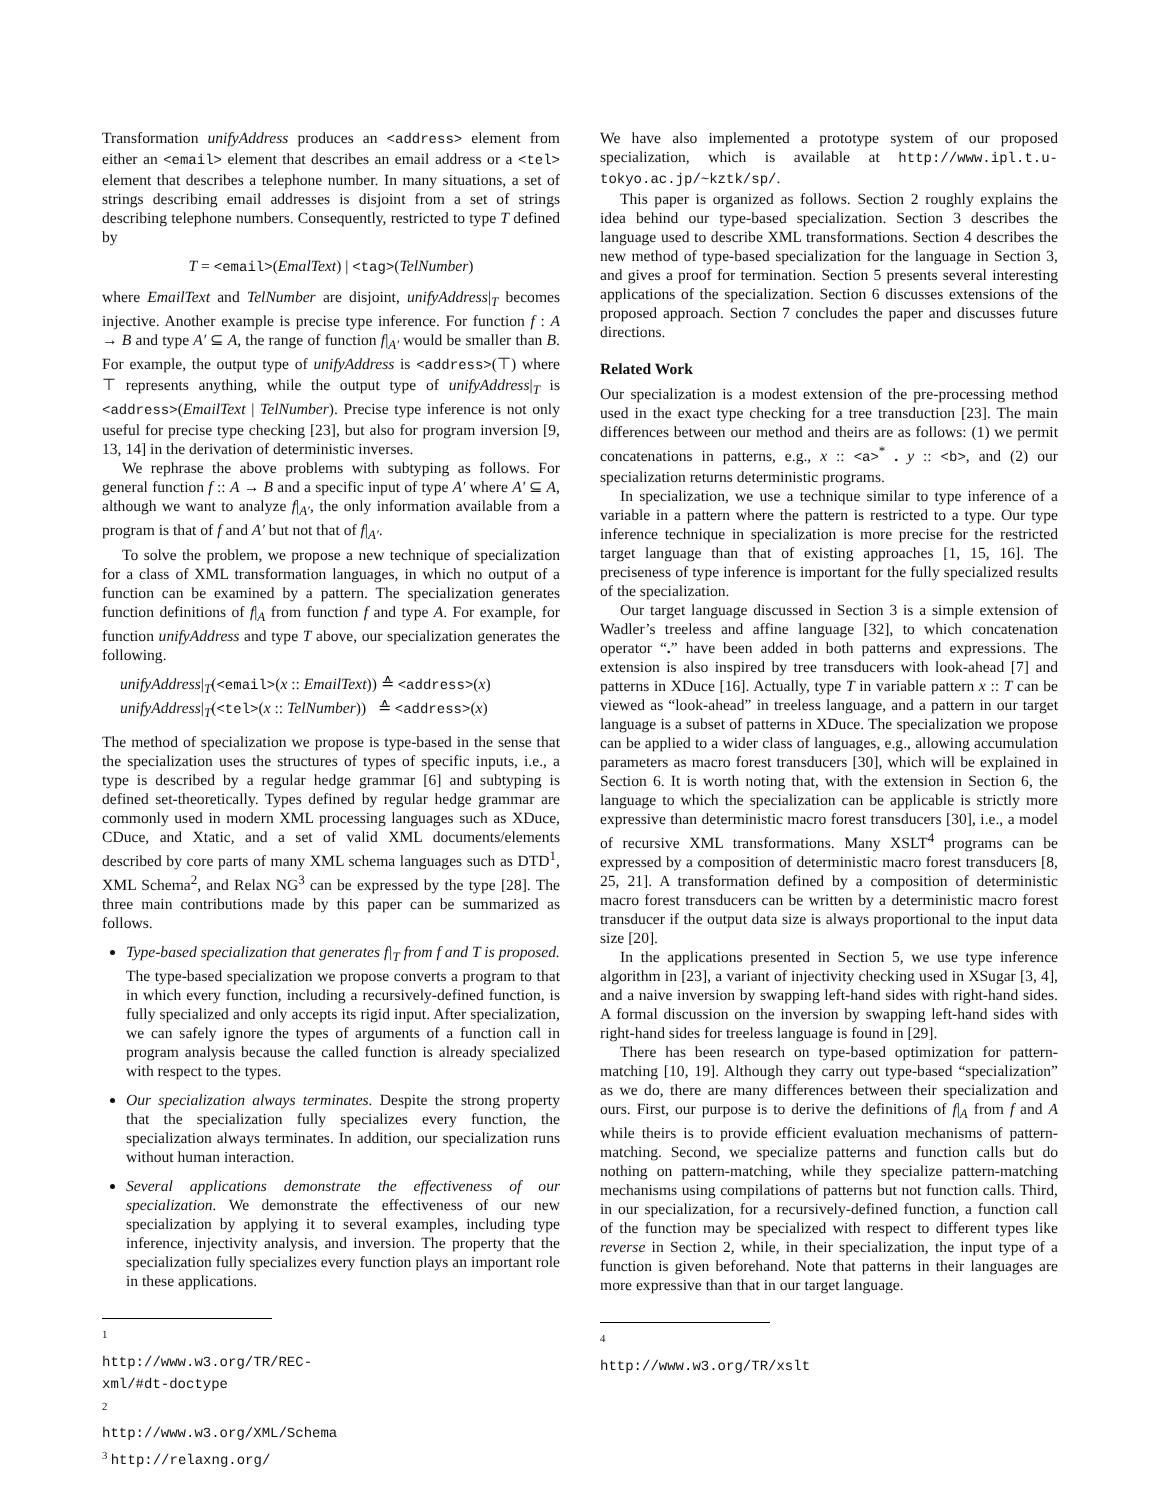Transformation unifyAddress produces an <address> element from either an <email> element that describes an email address or a <tel> element that describes a telephone number. In many situations, a set of strings describing email addresses is disjoint from a set of strings describing telephone numbers. Consequently, restricted to type T defined by
T = <email>(EmalText) | <tag>(TelNumber)
where EmailText and TelNumber are disjoint, unifyAddress|<sub>T</sub> becomes injective. Another example is precise type inference. For function f : A → B and type A′ ⊆ A, the range of function f|<sub>A′</sub> would be smaller than B. For example, the output type of unifyAddress is <address>(⊤) where ⊤ represents anything, while the output type of unifyAddress|<sub>T</sub> is <address>(EmailText | TelNumber). Precise type inference is not only useful for precise type checking [23], but also for program inversion [9, 13, 14] in the derivation of deterministic inverses.
We rephrase the above problems with subtyping as follows. For general function f :: A → B and a specific input of type A′ where A′ ⊆ A, although we want to analyze f|<sub>A′</sub>, the only information available from a program is that of f and A′ but not that of f|<sub>A′</sub>.
To solve the problem, we propose a new technique of specialization for a class of XML transformation languages, in which no output of a function can be examined by a pattern. The specialization generates function definitions of f|<sub>A</sub> from function f and type A. For example, for function unifyAddress and type T above, our specialization generates the following.
unifyAddress|<sub>T</sub>(<email>(x :: EmailText)) ≙ <address>(x)
unifyAddress|<sub>T</sub>(<tel>(x :: TelNumber)) ≙ <address>(x)
The method of specialization we propose is type-based in the sense that the specialization uses the structures of types of specific inputs, i.e., a type is described by a regular hedge grammar [6] and subtyping is defined set-theoretically. Types defined by regular hedge grammar are commonly used in modern XML processing languages such as XDuce, CDuce, and Xtatic, and a set of valid XML documents/elements described by core parts of many XML schema languages such as DTD<sup>1</sup>, XML Schema<sup>2</sup>, and Relax NG<sup>3</sup> can be expressed by the type [28]. The three main contributions made by this paper can be summarized as follows.
Type-based specialization that generates f|<sub>T</sub> from f and T is proposed. The type-based specialization we propose converts a program to that in which every function, including a recursively-defined function, is fully specialized and only accepts its rigid input. After specialization, we can safely ignore the types of arguments of a function call in program analysis because the called function is already specialized with respect to the types.
Our specialization always terminates. Despite the strong property that the specialization fully specializes every function, the specialization always terminates. In addition, our specialization runs without human interaction.
Several applications demonstrate the effectiveness of our specialization. We demonstrate the effectiveness of our new specialization by applying it to several examples, including type inference, injectivity analysis, and inversion. The property that the specialization fully specializes every function plays an important role in these applications.
<sup>1</sup> http://www.w3.org/TR/REC-xml/#dt-doctype
<sup>2</sup> http://www.w3.org/XML/Schema
<sup>3</sup> http://relaxng.org/
We have also implemented a prototype system of our proposed specialization, which is available at http://www.ipl.t.u-tokyo.ac.jp/~kztk/sp/.
This paper is organized as follows. Section 2 roughly explains the idea behind our type-based specialization. Section 3 describes the language used to describe XML transformations. Section 4 describes the new method of type-based specialization for the language in Section 3, and gives a proof for termination. Section 5 presents several interesting applications of the specialization. Section 6 discusses extensions of the proposed approach. Section 7 concludes the paper and discusses future directions.
Related Work
Our specialization is a modest extension of the pre-processing method used in the exact type checking for a tree transduction [23]. The main differences between our method and theirs are as follows: (1) we permit concatenations in patterns, e.g., x :: <a><sup>*</sup> . y :: <b>, and (2) our specialization returns deterministic programs.
In specialization, we use a technique similar to type inference of a variable in a pattern where the pattern is restricted to a type. Our type inference technique in specialization is more precise for the restricted target language than that of existing approaches [1, 15, 16]. The preciseness of type inference is important for the fully specialized results of the specialization.
Our target language discussed in Section 3 is a simple extension of Wadler’s treeless and affine language [32], to which concatenation operator “.” have been added in both patterns and expressions. The extension is also inspired by tree transducers with look-ahead [7] and patterns in XDuce [16]. Actually, type T in variable pattern x :: T can be viewed as “look-ahead” in treeless language, and a pattern in our target language is a subset of patterns in XDuce. The specialization we propose can be applied to a wider class of languages, e.g., allowing accumulation parameters as macro forest transducers [30], which will be explained in Section 6. It is worth noting that, with the extension in Section 6, the language to which the specialization can be applicable is strictly more expressive than deterministic macro forest transducers [30], i.e., a model of recursive XML transformations. Many XSLT<sup>4</sup> programs can be expressed by a composition of deterministic macro forest transducers [8, 25, 21]. A transformation defined by a composition of deterministic macro forest transducers can be written by a deterministic macro forest transducer if the output data size is always proportional to the input data size [20].
In the applications presented in Section 5, we use type inference algorithm in [23], a variant of injectivity checking used in XSugar [3, 4], and a naive inversion by swapping left-hand sides with right-hand sides. A formal discussion on the inversion by swapping left-hand sides with right-hand sides for treeless language is found in [29].
There has been research on type-based optimization for pattern-matching [10, 19]. Although they carry out type-based “specialization” as we do, there are many differences between their specialization and ours. First, our purpose is to derive the definitions of f|<sub>A</sub> from f and A while theirs is to provide efficient evaluation mechanisms of pattern-matching. Second, we specialize patterns and function calls but do nothing on pattern-matching, while they specialize pattern-matching mechanisms using compilations of patterns but not function calls. Third, in our specialization, for a recursively-defined function, a function call of the function may be specialized with respect to different types like reverse in Section 2, while, in their specialization, the input type of a function is given beforehand. Note that patterns in their languages are more expressive than that in our target language.
<sup>4</sup> http://www.w3.org/TR/xslt